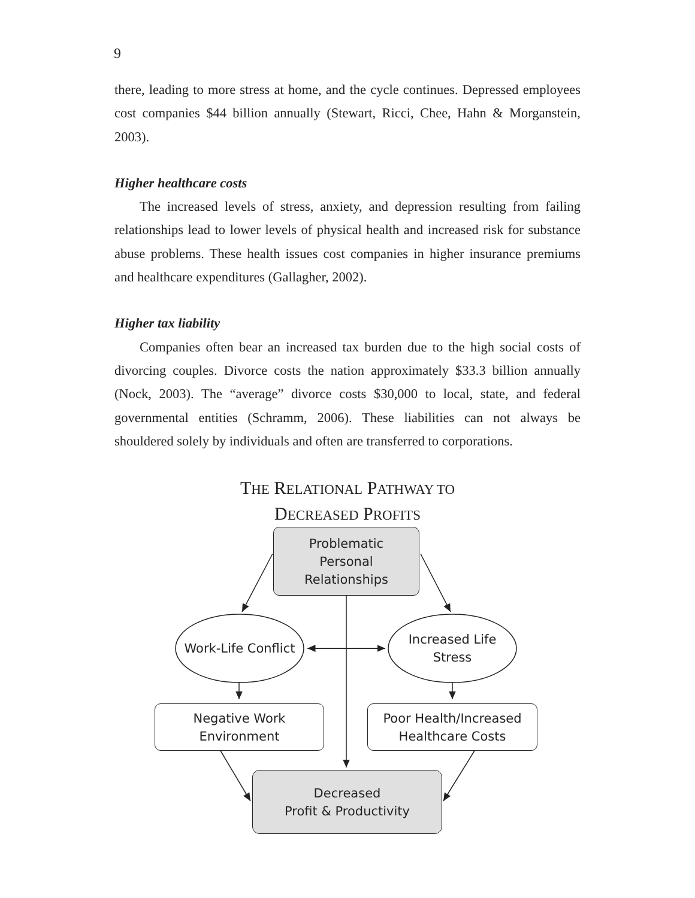9
there, leading to more stress at home, and the cycle continues. Depressed employees cost companies $44 billion annually (Stewart, Ricci, Chee, Hahn & Morganstein, 2003).
Higher healthcare costs
The increased levels of stress, anxiety, and depression resulting from failing relationships lead to lower levels of physical health and increased risk for substance abuse problems. These health issues cost companies in higher insurance premiums and healthcare expenditures (Gallagher, 2002).
Higher tax liability
Companies often bear an increased tax burden due to the high social costs of divorcing couples. Divorce costs the nation approximately $33.3 billion annually (Nock, 2003). The “average” divorce costs $30,000 to local, state, and federal governmental entities (Schramm, 2006). These liabilities can not always be shouldered solely by individuals and often are transferred to corporations.
THE RELATIONAL PATHWAY TO
DECREASED PROFITS
Problematic
Personal
Relationships
Work-Life Conflict
Increased Life
Stress
Negative Work
Environment
Poor Health/Increased
Healthcare Costs
Decreased
Profit & Productivity